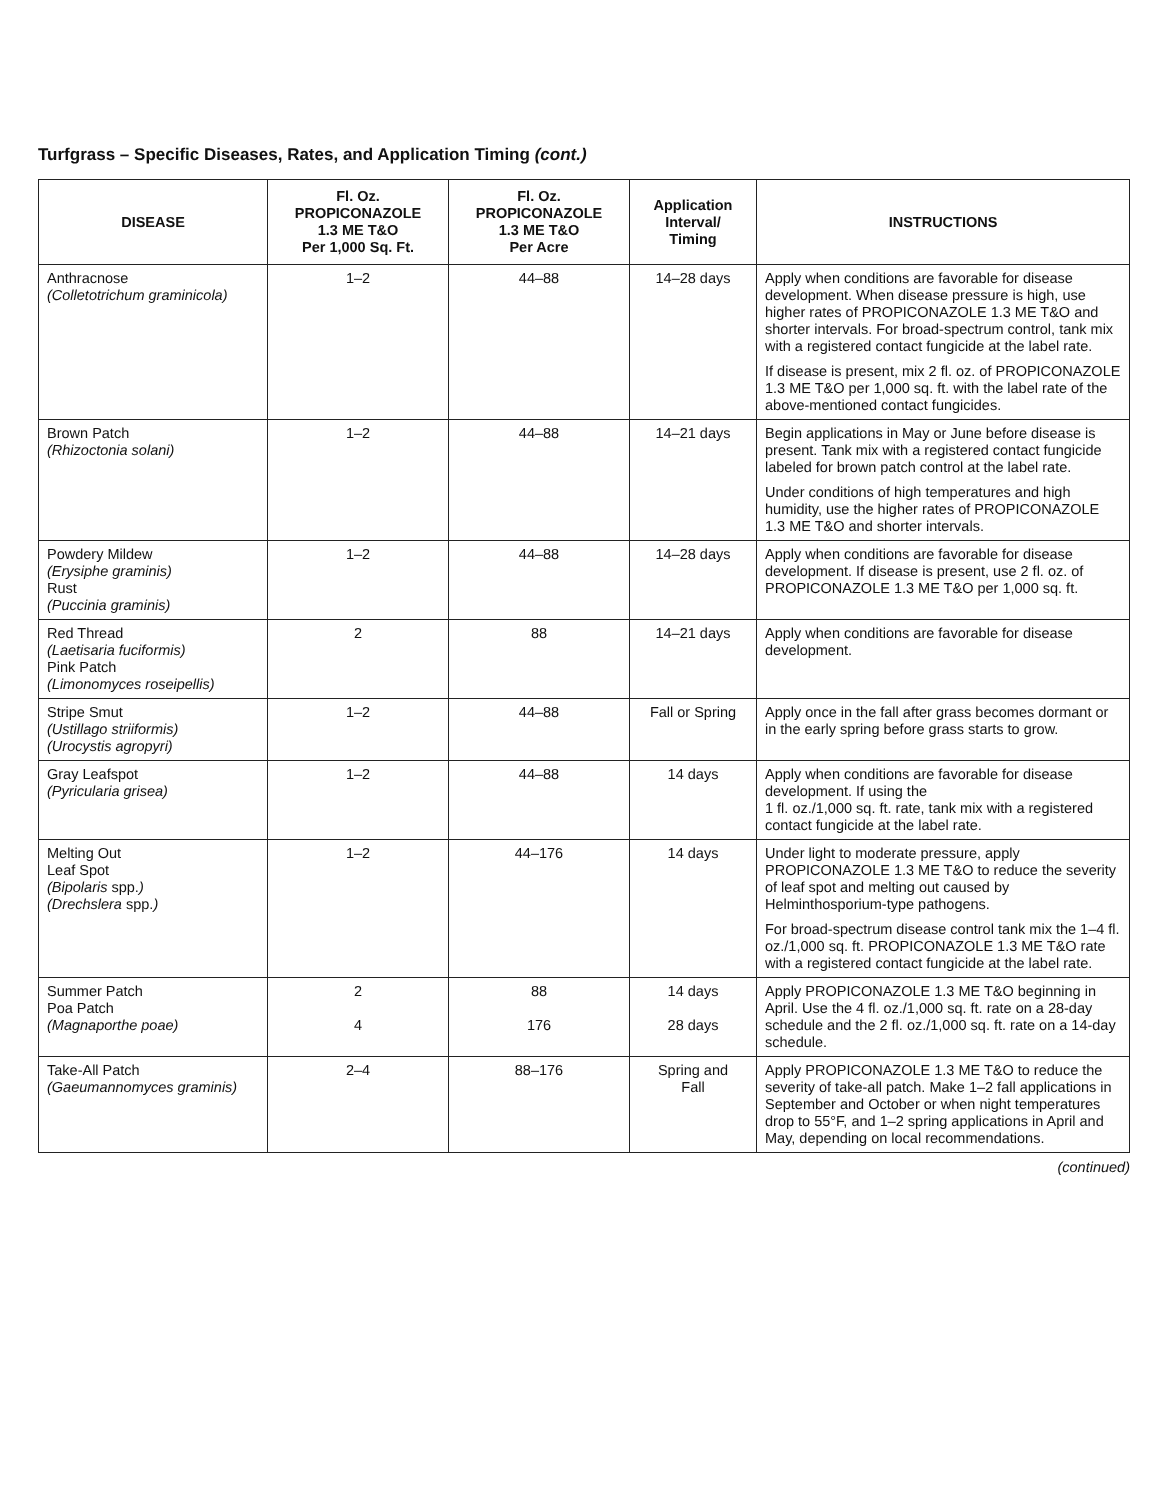Turfgrass – Specific Diseases, Rates, and Application Timing (cont.)
| DISEASE | Fl. Oz. PROPICONAZOLE 1.3 ME T&O Per 1,000 Sq. Ft. | Fl. Oz. PROPICONAZOLE 1.3 ME T&O Per Acre | Application Interval/ Timing | INSTRUCTIONS |
| --- | --- | --- | --- | --- |
| Anthracnose (Colletotrichum graminicola) | 1–2 | 44–88 | 14–28 days | Apply when conditions are favorable for disease development. When disease pressure is high, use higher rates of PROPICONAZOLE 1.3 ME T&O and shorter intervals. For broad-spectrum control, tank mix with a registered contact fungicide at the label rate. If disease is present, mix 2 fl. oz. of PROPICONAZOLE 1.3 ME T&O per 1,000 sq. ft. with the label rate of the above-mentioned contact fungicides. |
| Brown Patch (Rhizoctonia solani) | 1–2 | 44–88 | 14–21 days | Begin applications in May or June before disease is present. Tank mix with a registered contact fungicide labeled for brown patch control at the label rate. Under conditions of high temperatures and high humidity, use the higher rates of PROPICONAZOLE 1.3 ME T&O and shorter intervals. |
| Powdery Mildew (Erysiphe graminis) Rust (Puccinia graminis) | 1–2 | 44–88 | 14–28 days | Apply when conditions are favorable for disease development. If disease is present, use 2 fl. oz. of PROPICONAZOLE 1.3 ME T&O per 1,000 sq. ft. |
| Red Thread (Laetisaria fuciformis) Pink Patch (Limonomyces roseipellis) | 2 | 88 | 14–21 days | Apply when conditions are favorable for disease development. |
| Stripe Smut (Ustillago striiformis) (Urocystis agropyri) | 1–2 | 44–88 | Fall or Spring | Apply once in the fall after grass becomes dormant or in the early spring before grass starts to grow. |
| Gray Leafspot (Pyricularia grisea) | 1–2 | 44–88 | 14 days | Apply when conditions are favorable for disease development. If using the 1 fl. oz./1,000 sq. ft. rate, tank mix with a registered contact fungicide at the label rate. |
| Melting Out Leaf Spot (Bipolaris spp. ) (Drechslera spp. ) | 1–2 | 44–176 | 14 days | Under light to moderate pressure, apply PROPICONAZOLE 1.3 ME T&O to reduce the severity of leaf spot and melting out caused by Helminthosporium-type pathogens. For broad-spectrum disease control tank mix the 1–4 fl. oz./1,000 sq. ft. PROPICONAZOLE 1.3 ME T&O rate with a registered contact fungicide at the label rate. |
| Summer Patch Poa Patch (Magnaporthe poae) | 2 4 | 88 176 | 14 days 28 days | Apply PROPICONAZOLE 1.3 ME T&O beginning in April. Use the 4 fl. oz./1,000 sq. ft. rate on a 28-day schedule and the 2 fl. oz./1,000 sq. ft. rate on a 14-day schedule. |
| Take-All Patch (Gaeumannomyces graminis) | 2–4 | 88–176 | Spring and Fall | Apply PROPICONAZOLE 1.3 ME T&O to reduce the severity of take-all patch. Make 1–2 fall applications in September and October or when night temperatures drop to 55°F, and 1–2 spring applications in April and May, depending on local recommendations. |
(continued)